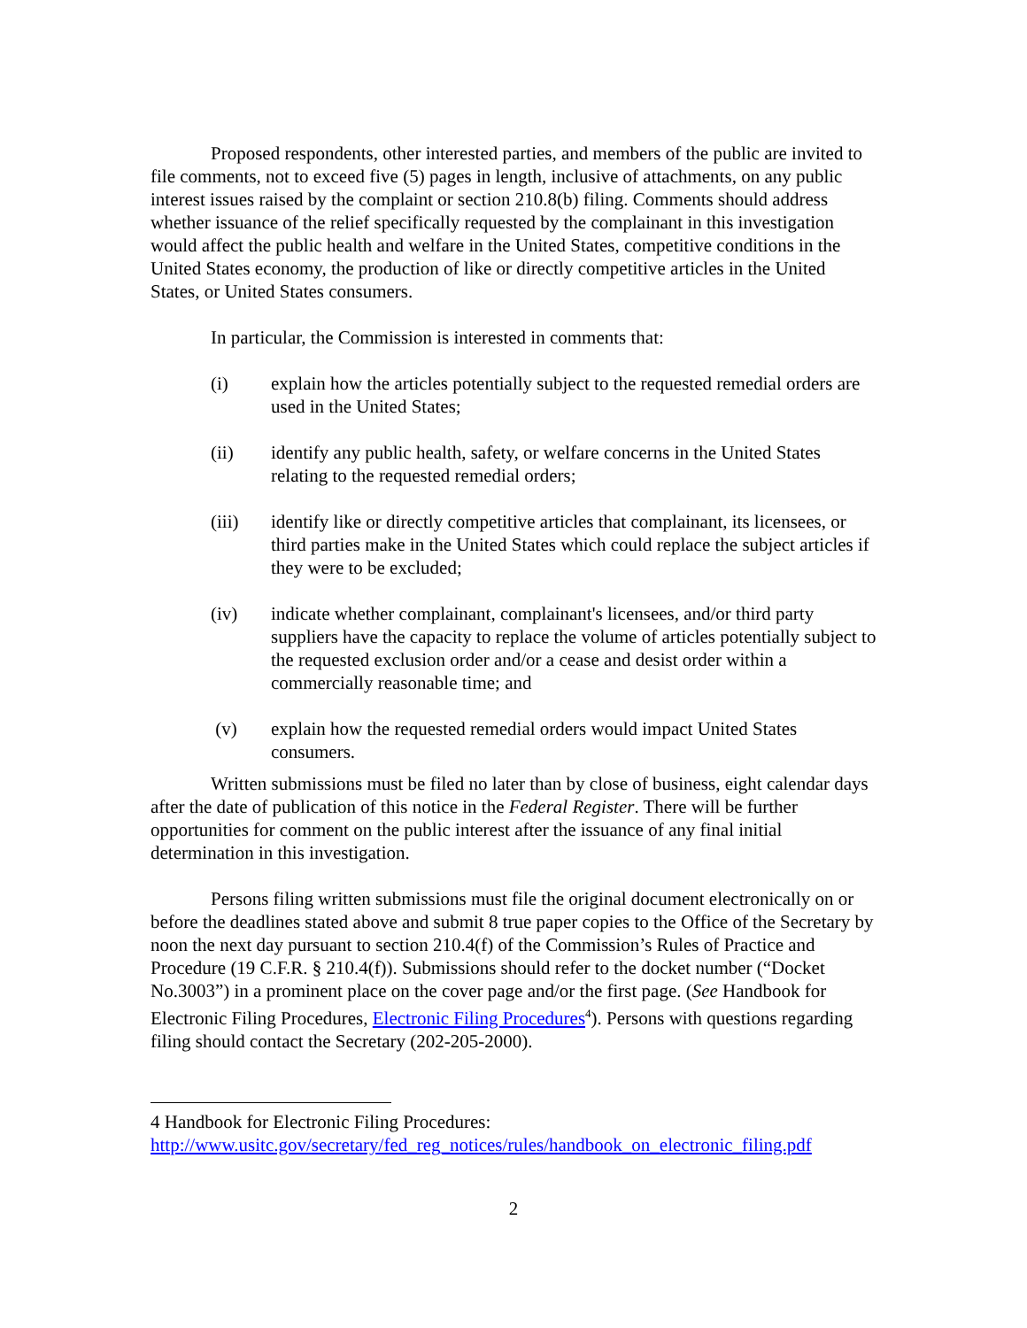Proposed respondents, other interested parties, and members of the public are invited to file comments, not to exceed five (5) pages in length, inclusive of attachments, on any public interest issues raised by the complaint or section 210.8(b) filing. Comments should address whether issuance of the relief specifically requested by the complainant in this investigation would affect the public health and welfare in the United States, competitive conditions in the United States economy, the production of like or directly competitive articles in the United States, or United States consumers.
In particular, the Commission is interested in comments that:
(i) explain how the articles potentially subject to the requested remedial orders are used in the United States;
(ii) identify any public health, safety, or welfare concerns in the United States relating to the requested remedial orders;
(iii) identify like or directly competitive articles that complainant, its licensees, or third parties make in the United States which could replace the subject articles if they were to be excluded;
(iv) indicate whether complainant, complainant's licensees, and/or third party suppliers have the capacity to replace the volume of articles potentially subject to the requested exclusion order and/or a cease and desist order within a commercially reasonable time; and
(v) explain how the requested remedial orders would impact United States consumers.
Written submissions must be filed no later than by close of business, eight calendar days after the date of publication of this notice in the Federal Register. There will be further opportunities for comment on the public interest after the issuance of any final initial determination in this investigation.
Persons filing written submissions must file the original document electronically on or before the deadlines stated above and submit 8 true paper copies to the Office of the Secretary by noon the next day pursuant to section 210.4(f) of the Commission’s Rules of Practice and Procedure (19 C.F.R. § 210.4(f)). Submissions should refer to the docket number (“Docket No.3003”) in a prominent place on the cover page and/or the first page. (See Handbook for Electronic Filing Procedures, Electronic Filing Procedures<sup>4</sup>). Persons with questions regarding filing should contact the Secretary (202-205-2000).
4 Handbook for Electronic Filing Procedures:
http://www.usitc.gov/secretary/fed_reg_notices/rules/handbook_on_electronic_filing.pdf
2